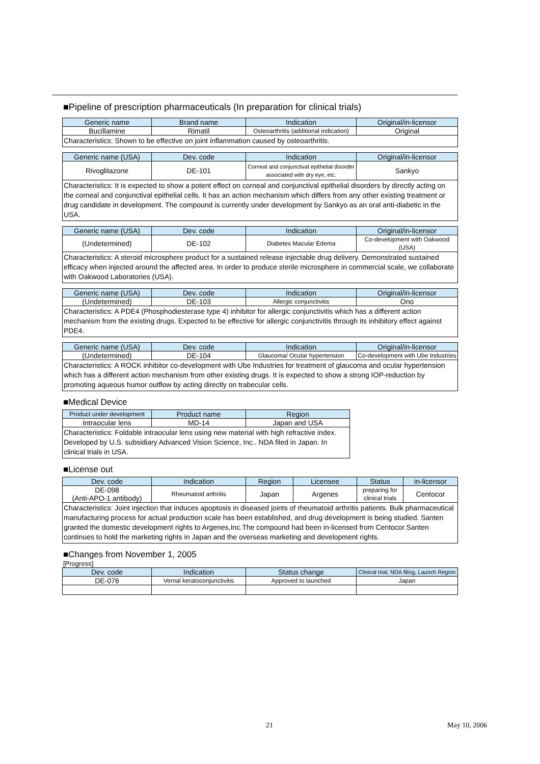■Pipeline of prescription pharmaceuticals (In preparation for clinical trials)
| Generic name | Brand name | Indication | Original/in-licensor |
| --- | --- | --- | --- |
| Bucillamine | Rimatil | Osteoarthritis (additional indication) | Original |
| Characteristics: Shown to be effective on joint inflammation caused by osteoarthritis. | | | |
| Generic name (USA) | Dev. code | Indication | Original/in-licensor |
| --- | --- | --- | --- |
| Rivoglitazone | DE-101 | Corneal and conjunctival epithelial disorder associated with dry eye, etc. | Sankyo |
| Characteristics: It is expected to show a potent effect on corneal and conjunctival epithelial disorders by directly acting on the corneal and conjunctival epithelial cells. It has an action mechanism which differs from any other existing treatment or drug candidate in development. The compound is currently under development by Sankyo as an oral anti-diabetic in the USA. | | | |
| Generic name (USA) | Dev. code | Indication | Original/in-licensor |
| --- | --- | --- | --- |
| (Undetermined) | DE-102 | Diabetes Macular Edema | Co-development with Oakwood (USA) |
| Characteristics: A steroid microsphere product for a sustained release injectable drug delivery. Demonstrated sustained efficacy when injected around the affected area. In order to produce sterile microsphere in commercial scale, we collaborate with Oakwood Laboratories (USA). | | | |
| Generic name (USA) | Dev. code | Indication | Original/in-licensor |
| --- | --- | --- | --- |
| (Undetermined) | DE-103 | Allergic conjunctivitis | Ono |
| Characteristics: A PDE4 (Phosphodiesterase type 4) inhibitor for allergic conjunctivitis which has a different action mechanism from the existing drugs. Expected to be effective for allergic conjunctivitis through its inhibitory effect against PDE4. | | | |
| Generic name (USA) | Dev. code | Indication | Original/in-licensor |
| --- | --- | --- | --- |
| (Undetermined) | DE-104 | Glaucoma/ Ocular hypertension | Co-development with Ube Industries |
| Characteristics: A ROCK inhibitor co-development with Ube Industries for treatment of glaucoma and ocular hypertension which has a different action mechanism from other existing drugs. It is expected to show a strong IOP-reduction by promoting aqueous humor outflow by acting directly on trabecular cells. | | | |
■Medical Device
| Product under development | Product name | Region |
| --- | --- | --- |
| Intraocular lens | MD-14 | Japan and USA |
| Characteristics: Foldable intraocular lens using new material with high refractive index. Developed by U.S. subsidiary Advanced Vision Science, Inc.. NDA filed in Japan. In clinical trials in USA. | | |
■License out
| Dev. code | Indication | Region | Licensee | Status | in-licensor |
| --- | --- | --- | --- | --- | --- |
| DE-098 (Anti-APO-1 antibody) | Rheumatoid arthritis | Japan | Argenes | preparing for clinical trials | Centocor |
| Characteristics: Joint injection that induces apoptosis in diseased joints of rheumatoid arthritis patients. Bulk pharmaceutical manufacturing process for actual production scale has been established, and drug development is being studied. Santen granted the domestic development rights to Argenes,Inc.The compound had been in-licensed from Centocor.Santen continues to hold the marketing rights in Japan and the overseas marketing and development rights. | | | | | |
■Changes from November 1, 2005
[Progress]
| Dev. code | Indication | Status change | Clinical trial, NDA filing, Launch Region |
| --- | --- | --- | --- |
| DE-076 | Vernal keratoconjunctivitis | Approved to launched | Japan |
21 May 10, 2006